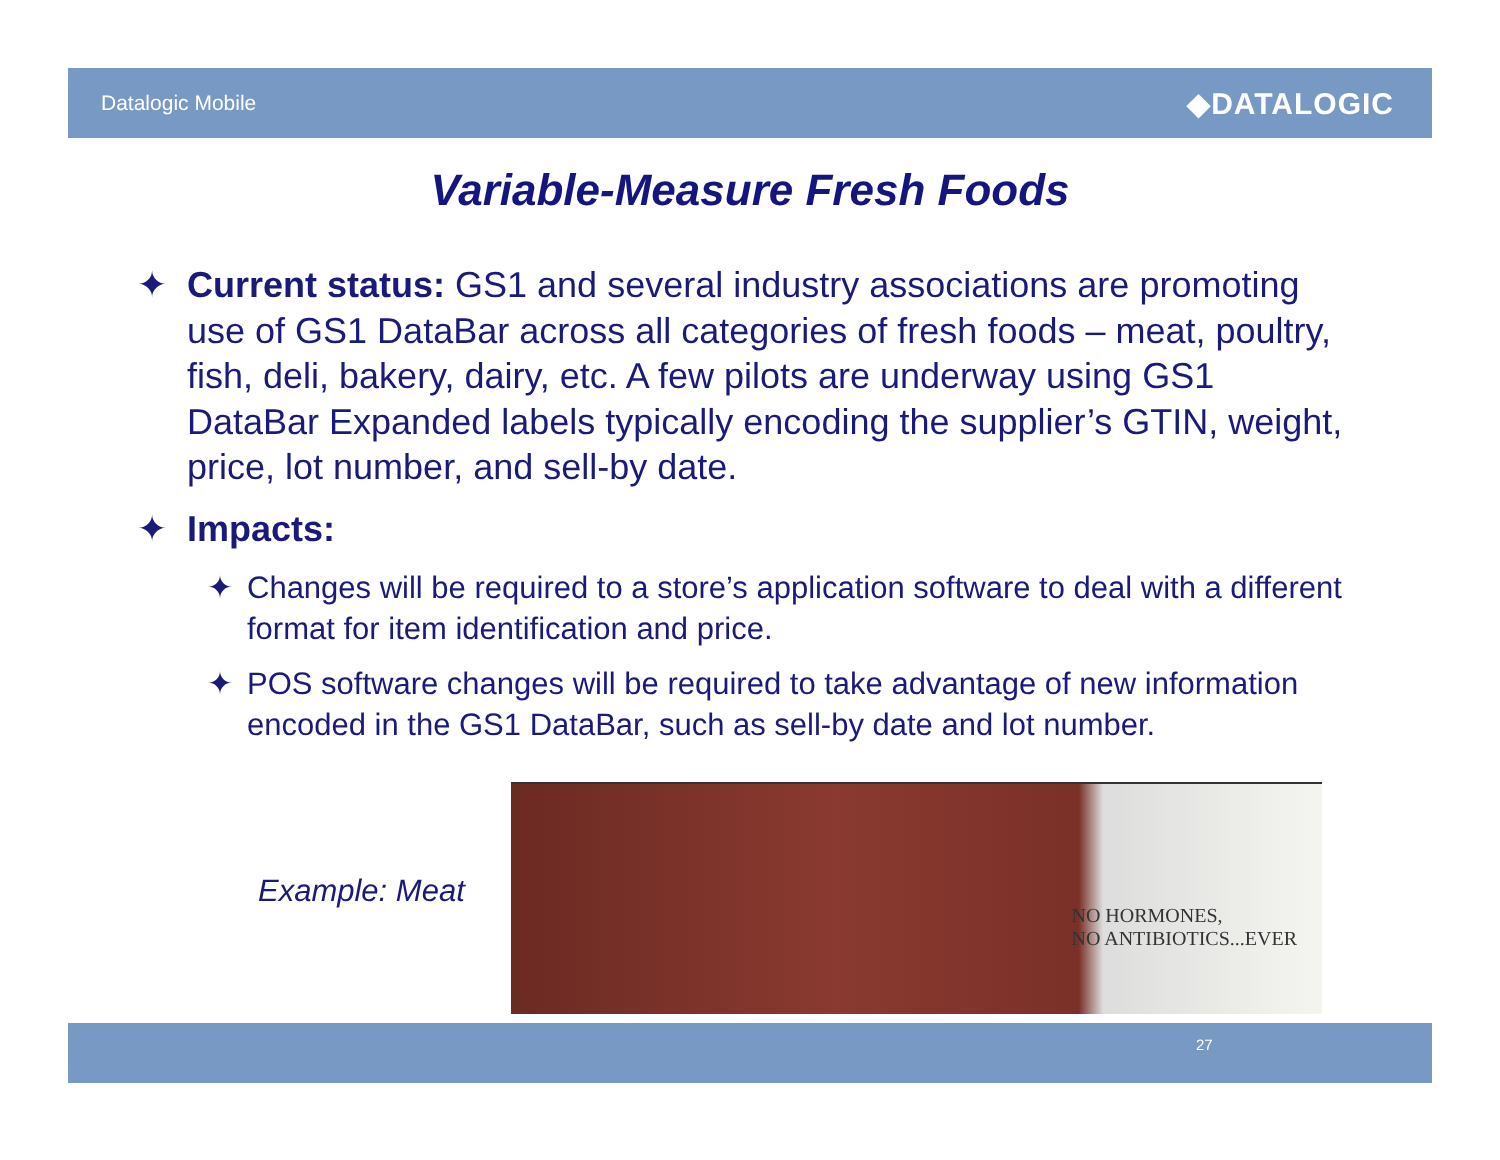Datalogic Mobile
◆DATALOGIC
Variable-Measure Fresh Foods
✦ Current status: GS1 and several industry associations are promoting use of GS1 DataBar across all categories of fresh foods – meat, poultry, fish, deli, bakery, dairy, etc. A few pilots are underway using GS1 DataBar Expanded labels typically encoding the supplier’s GTIN, weight, price, lot number, and sell-by date.
✦ Impacts:
✦ Changes will be required to a store’s application software to deal with a different format for item identification and price.
✦ POS software changes will be required to take advantage of new information encoded in the GS1 DataBar, such as sell-by date and lot number.
Example: Meat
NO HORMONES,
NO ANTIBIOTICS...EVER
27